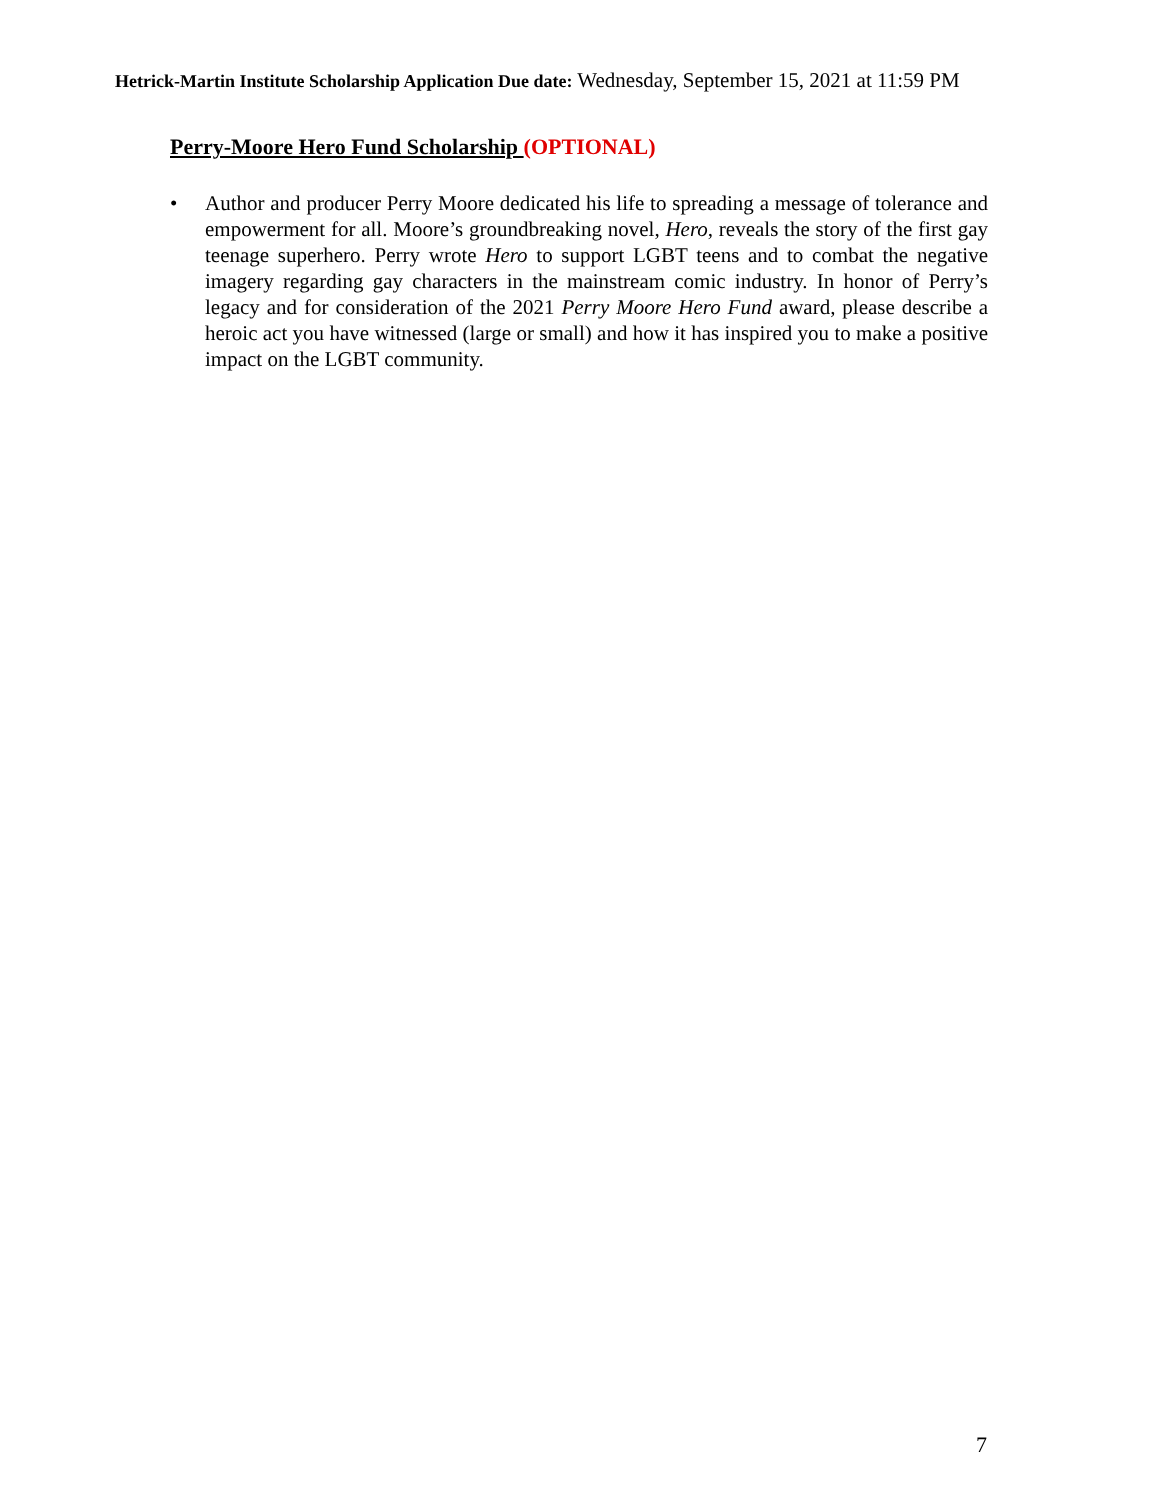Hetrick-Martin Institute Scholarship Application Due date: Wednesday, September 15, 2021 at 11:59 PM
Perry-Moore Hero Fund Scholarship (OPTIONAL)
• Author and producer Perry Moore dedicated his life to spreading a message of tolerance and empowerment for all. Moore’s groundbreaking novel, Hero, reveals the story of the first gay teenage superhero. Perry wrote Hero to support LGBT teens and to combat the negative imagery regarding gay characters in the mainstream comic industry. In honor of Perry’s legacy and for consideration of the 2021 Perry Moore Hero Fund award, please describe a heroic act you have witnessed (large or small) and how it has inspired you to make a positive impact on the LGBT community.
7